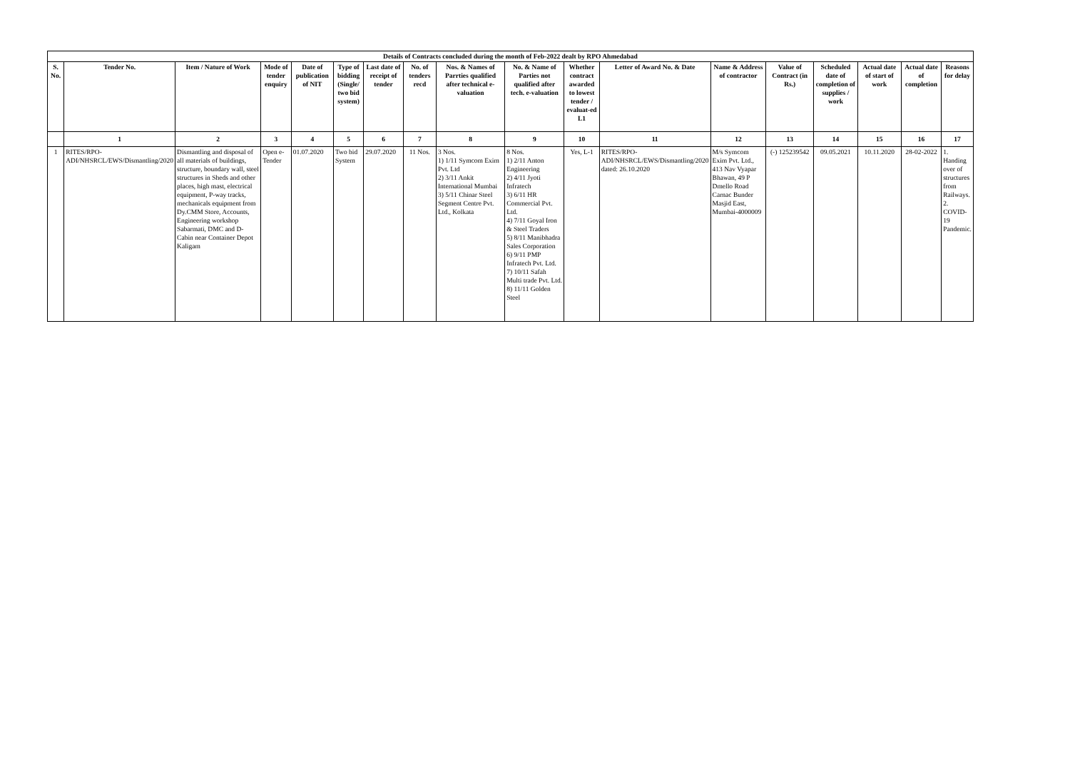| Details of Contracts concluded during the month of Feb-2022 dealt by RPO Ahmedabad | | | | | | | | | | | | | | | | | |
| --- | --- | --- | --- | --- | --- | --- | --- | --- | --- | --- | --- | --- | --- | --- | --- | --- | --- |
| S. No. | Tender No. | Item / Nature of Work | Mode of tender enquiry | Date of publication of NIT | Type of bidding (Single/ two bid system) | Last date of receipt of tender | No. of tenders recd | Nos. & Names of Parrties qualified after technical e-valuation | No. & Name of Parties not qualified after tech. e-valuation | Whether contract awarded to lowest tender / evaluat-ed L1 | Letter of Award No. & Date | Name & Address of contractor | Value of Contract (in Rs.) | Scheduled date of completion of supplies / work | Actual date of start of work | Actual date of completion | Reasons for delay |
| | 1 | 2 | 3 | 4 | 5 | 6 | 7 | 8 | 9 | 10 | 11 | 12 | 13 | 14 | 15 | 16 | 17 |
| 1 | RITES/RPO-ADI/NHSRCL/EWS/Dismantling/2020 | Dismantling and disposal of all materials of buildings, structure, boundary wall, steel structures in Sheds and other places, high mast, electrical equipment, P-way tracks, mechanicals equipment from Dy.CMM Store, Accounts, Engineering workshop Sabarmati, DMC and D-Cabin near Container Depot Kaligam | Open e-Tender | 01.07.2020 | Two bid System | 29.07.2020 | 11 Nos. | 3 Nos. 1) 1/11 Symcom Exim Pvt. Ltd 2) 3/11 Ankit International Mumbai 3) 5/11 Chinar Steel Segment Centre Pvt. Ltd., Kolkata | 8 Nos. 1) 2/11 Anton Engineering 2) 4/11 Jyoti Infratech 3) 6/11 HR Commercial Pvt. Ltd. 4) 7/11 Goyal Iron & Steel Traders 5) 8/11 Manibhadra Sales Corporation 6) 9/11 PMP Infratech Pvt. Ltd. 7) 10/11 Safah Multi trade Pvt. Ltd. 8) 11/11 Golden Steel | Yes, L-1 | RITES/RPO-ADI/NHSRCL/EWS/Dismantling/2020 dated: 26.10.2020 | M/s Symcom Exim Pvt. Ltd., 413 Nav Vyapar Bhawan, 49 P Dmello Road Carnac Bunder Masjid East, Mumbai-4000009 | (-) 125239542 | 09.05.2021 | 10.11.2020 | 28-02-2022 | 1. Handing over of structures from Railways. 2. COVID-19 Pandemic. |